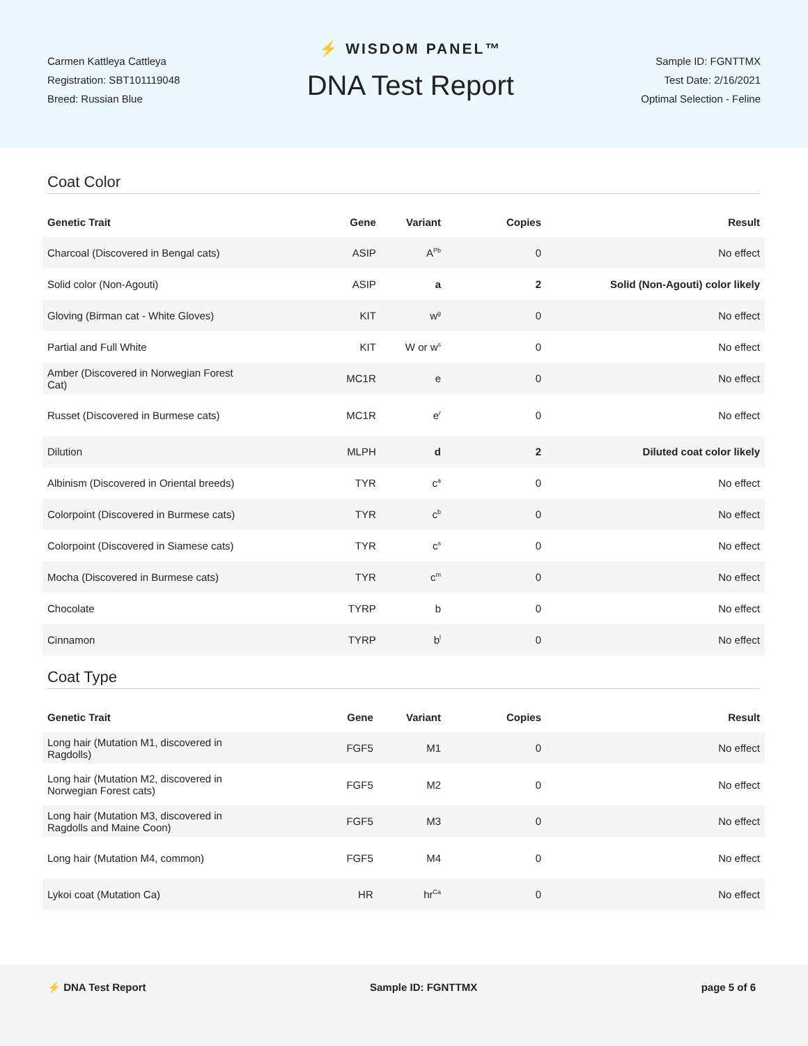Carmen Kattleya Cattleya
Registration: SBT101119048
Breed: Russian Blue
⚡ WISDOM PANEL™
DNA Test Report
Sample ID: FGNTTMX
Test Date: 2/16/2021
Optimal Selection - Feline
Coat Color
| Genetic Trait | Gene | Variant | Copies | Result |
| --- | --- | --- | --- | --- |
| Charcoal (Discovered in Bengal cats) | ASIP | A<sup>Pb</sup> | 0 | No effect |
| Solid color (Non-Agouti) | ASIP | a | 2 | Solid (Non-Agouti) color likely |
| Gloving (Birman cat - White Gloves) | KIT | w<sup>g</sup> | 0 | No effect |
| Partial and Full White | KIT | W or w<sup>s</sup> | 0 | No effect |
| Amber (Discovered in Norwegian Forest Cat) | MC1R | e | 0 | No effect |
| Russet (Discovered in Burmese cats) | MC1R | e<sup>r</sup> | 0 | No effect |
| Dilution | MLPH | d | 2 | Diluted coat color likely |
| Albinism (Discovered in Oriental breeds) | TYR | c<sup>a</sup> | 0 | No effect |
| Colorpoint (Discovered in Burmese cats) | TYR | c<sup>b</sup> | 0 | No effect |
| Colorpoint (Discovered in Siamese cats) | TYR | c<sup>s</sup> | 0 | No effect |
| Mocha (Discovered in Burmese cats) | TYR | c<sup>m</sup> | 0 | No effect |
| Chocolate | TYRP | b | 0 | No effect |
| Cinnamon | TYRP | b<sup>l</sup> | 0 | No effect |
Coat Type
| Genetic Trait | Gene | Variant | Copies | Result |
| --- | --- | --- | --- | --- |
| Long hair (Mutation M1, discovered in Ragdolls) | FGF5 | M1 | 0 | No effect |
| Long hair (Mutation M2, discovered in Norwegian Forest cats) | FGF5 | M2 | 0 | No effect |
| Long hair (Mutation M3, discovered in Ragdolls and Maine Coon) | FGF5 | M3 | 0 | No effect |
| Long hair (Mutation M4, common) | FGF5 | M4 | 0 | No effect |
| Lykoi coat (Mutation Ca) | HR | hr<sup>Ca</sup> | 0 | No effect |
⚡ DNA Test Report Sample ID: FGNTTMX page 5 of 6